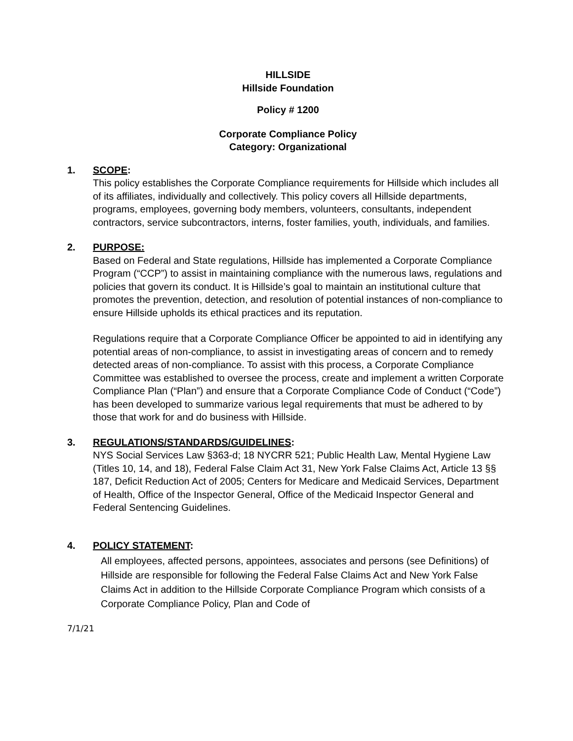HILLSIDE
Hillside Foundation
Policy # 1200
Corporate Compliance Policy
Category: Organizational
1. SCOPE:
This policy establishes the Corporate Compliance requirements for Hillside which includes all of its affiliates, individually and collectively. This policy covers all Hillside departments, programs, employees, governing body members, volunteers, consultants, independent contractors, service subcontractors, interns, foster families, youth, individuals, and families.
2. PURPOSE:
Based on Federal and State regulations, Hillside has implemented a Corporate Compliance Program (“CCP”) to assist in maintaining compliance with the numerous laws, regulations and policies that govern its conduct. It is Hillside’s goal to maintain an institutional culture that promotes the prevention, detection, and resolution of potential instances of non-compliance to ensure Hillside upholds its ethical practices and its reputation.
Regulations require that a Corporate Compliance Officer be appointed to aid in identifying any potential areas of non-compliance, to assist in investigating areas of concern and to remedy detected areas of non-compliance. To assist with this process, a Corporate Compliance Committee was established to oversee the process, create and implement a written Corporate Compliance Plan (“Plan”) and ensure that a Corporate Compliance Code of Conduct (“Code”) has been developed to summarize various legal requirements that must be adhered to by those that work for and do business with Hillside.
3. REGULATIONS/STANDARDS/GUIDELINES:
NYS Social Services Law §363-d; 18 NYCRR 521; Public Health Law, Mental Hygiene Law (Titles 10, 14, and 18), Federal False Claim Act 31, New York False Claims Act, Article 13 §§ 187, Deficit Reduction Act of 2005; Centers for Medicare and Medicaid Services, Department of Health, Office of the Inspector General, Office of the Medicaid Inspector General and Federal Sentencing Guidelines.
4. POLICY STATEMENT:
All employees, affected persons, appointees, associates and persons (see Definitions) of Hillside are responsible for following the Federal False Claims Act and New York False Claims Act in addition to the Hillside Corporate Compliance Program which consists of a Corporate Compliance Policy, Plan and Code of
7/1/21